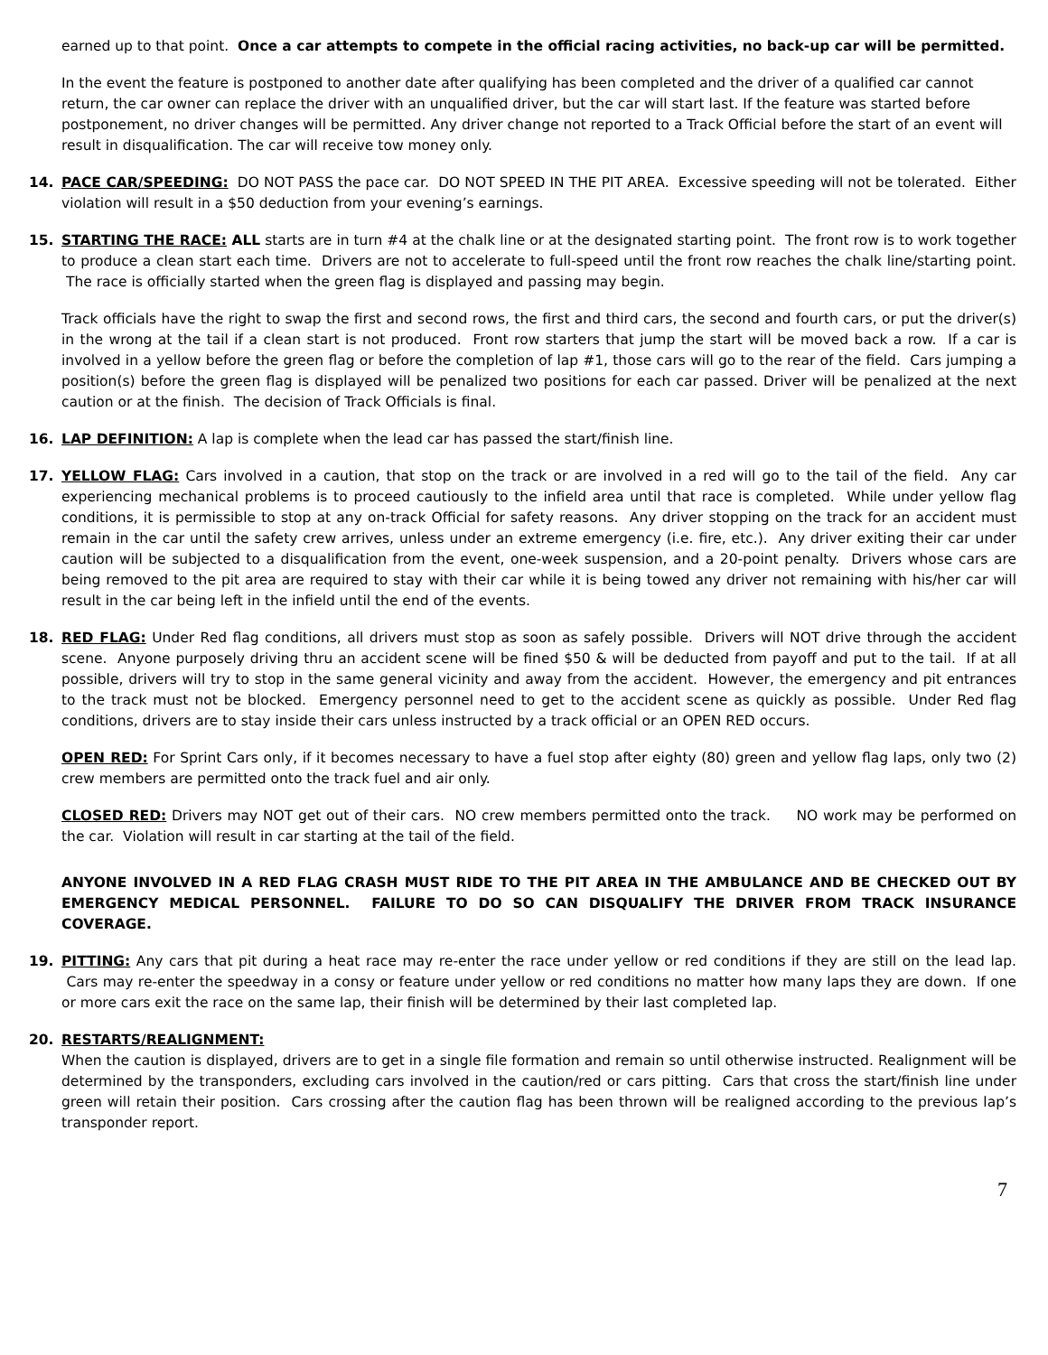earned up to that point. Once a car attempts to compete in the official racing activities, no back-up car will be permitted.
In the event the feature is postponed to another date after qualifying has been completed and the driver of a qualified car cannot return, the car owner can replace the driver with an unqualified driver, but the car will start last. If the feature was started before postponement, no driver changes will be permitted. Any driver change not reported to a Track Official before the start of an event will result in disqualification. The car will receive tow money only.
14. PACE CAR/SPEEDING: DO NOT PASS the pace car. DO NOT SPEED IN THE PIT AREA. Excessive speeding will not be tolerated. Either violation will result in a $50 deduction from your evening’s earnings.
15. STARTING THE RACE: ALL starts are in turn #4 at the chalk line or at the designated starting point. The front row is to work together to produce a clean start each time. Drivers are not to accelerate to full-speed until the front row reaches the chalk line/starting point. The race is officially started when the green flag is displayed and passing may begin.
Track officials have the right to swap the first and second rows, the first and third cars, the second and fourth cars, or put the driver(s) in the wrong at the tail if a clean start is not produced. Front row starters that jump the start will be moved back a row. If a car is involved in a yellow before the green flag or before the completion of lap #1, those cars will go to the rear of the field. Cars jumping a position(s) before the green flag is displayed will be penalized two positions for each car passed. Driver will be penalized at the next caution or at the finish. The decision of Track Officials is final.
16. LAP DEFINITION: A lap is complete when the lead car has passed the start/finish line.
17. YELLOW FLAG: Cars involved in a caution, that stop on the track or are involved in a red will go to the tail of the field. Any car experiencing mechanical problems is to proceed cautiously to the infield area until that race is completed. While under yellow flag conditions, it is permissible to stop at any on-track Official for safety reasons. Any driver stopping on the track for an accident must remain in the car until the safety crew arrives, unless under an extreme emergency (i.e. fire, etc.). Any driver exiting their car under caution will be subjected to a disqualification from the event, one-week suspension, and a 20-point penalty. Drivers whose cars are being removed to the pit area are required to stay with their car while it is being towed any driver not remaining with his/her car will result in the car being left in the infield until the end of the events.
18. RED FLAG: Under Red flag conditions, all drivers must stop as soon as safely possible. Drivers will NOT drive through the accident scene. Anyone purposely driving thru an accident scene will be fined $50 & will be deducted from payoff and put to the tail. If at all possible, drivers will try to stop in the same general vicinity and away from the accident. However, the emergency and pit entrances to the track must not be blocked. Emergency personnel need to get to the accident scene as quickly as possible. Under Red flag conditions, drivers are to stay inside their cars unless instructed by a track official or an OPEN RED occurs.
OPEN RED: For Sprint Cars only, if it becomes necessary to have a fuel stop after eighty (80) green and yellow flag laps, only two (2) crew members are permitted onto the track fuel and air only.
CLOSED RED: Drivers may NOT get out of their cars. NO crew members permitted onto the track. NO work may be performed on the car. Violation will result in car starting at the tail of the field.
ANYONE INVOLVED IN A RED FLAG CRASH MUST RIDE TO THE PIT AREA IN THE AMBULANCE AND BE CHECKED OUT BY EMERGENCY MEDICAL PERSONNEL. FAILURE TO DO SO CAN DISQUALIFY THE DRIVER FROM TRACK INSURANCE COVERAGE.
19. PITTING: Any cars that pit during a heat race may re-enter the race under yellow or red conditions if they are still on the lead lap. Cars may re-enter the speedway in a consy or feature under yellow or red conditions no matter how many laps they are down. If one or more cars exit the race on the same lap, their finish will be determined by their last completed lap.
20. RESTARTS/REALIGNMENT:
When the caution is displayed, drivers are to get in a single file formation and remain so until otherwise instructed. Realignment will be determined by the transponders, excluding cars involved in the caution/red or cars pitting. Cars that cross the start/finish line under green will retain their position. Cars crossing after the caution flag has been thrown will be realigned according to the previous lap’s transponder report.
7